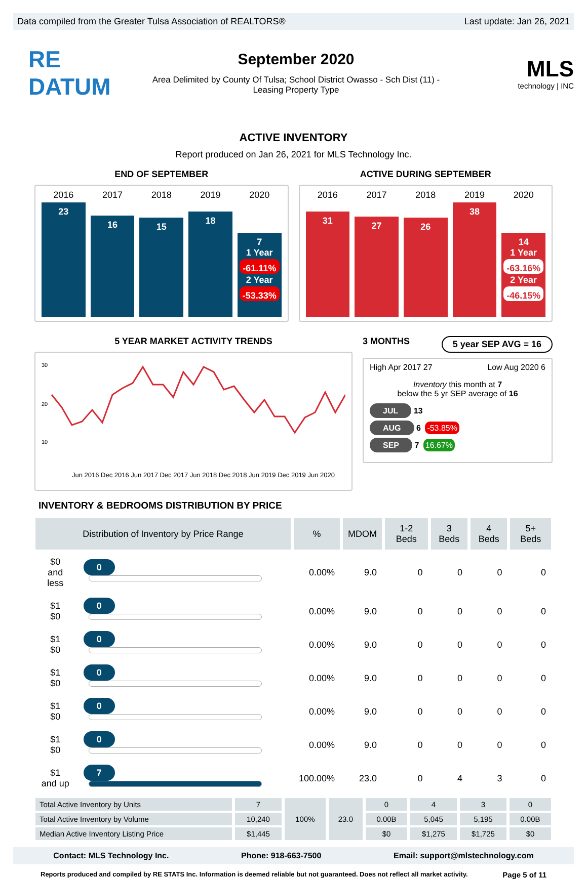Data compiled from the Greater Tulsa Association of REALTORS® Last update: Jan 26, 2021
RE DATUM
September 2020
Area Delimited by County Of Tulsa; School District Owasso - Sch Dist (11) -
Leasing Property Type
MLS
technology | INC
ACTIVE INVENTORY
Report produced on Jan 26, 2021 for MLS Technology Inc.
END OF SEPTEMBER
2016 2017 2018 2019 2020
23
16
15
18
7
1 Year
-61.11%
2 Year
-53.33%
ACTIVE DURING SEPTEMBER
2016 2017 2018 2019 2020
31
27
26
38
14
1 Year
-63.16%
2 Year
-46.15%
5 YEAR MARKET ACTIVITY TRENDS
30
20
10
Jun 2016 Dec 2016 Jun 2017 Dec 2017 Jun 2018 Dec 2018 Jun 2019 Dec 2019 Jun 2020
3 MONTHS 5 year SEP AVG = 16
High Apr 2017 27 Low Aug 2020 6
Inventory this month at 7
below the 5 yr SEP average of 16
JUL 13
AUG 6 -53.85%
SEP 7 16.67%
INVENTORY & BEDROOMS DISTRIBUTION BY PRICE
| Distribution of Inventory by Price Range | | % | MDOM | 1-2 Beds | 3 Beds | 4 Beds | 5+ Beds |
| --- | --- | --- | --- | --- | --- | --- | --- |
| $0 and less | 0 | 0.00% | 9.0 | 0 | 0 | 0 | 0 |
| $1 $0 | 0 | 0.00% | 9.0 | 0 | 0 | 0 | 0 |
| $1 $0 | 0 | 0.00% | 9.0 | 0 | 0 | 0 | 0 |
| $1 $0 | 0 | 0.00% | 9.0 | 0 | 0 | 0 | 0 |
| $1 $0 | 0 | 0.00% | 9.0 | 0 | 0 | 0 | 0 |
| $1 $0 | 0 | 0.00% | 9.0 | 0 | 0 | 0 | 0 |
| $1 and up | 7 | 100.00% | 23.0 | 0 | 4 | 3 | 0 |
| Total Active Inventory by Units | 7 | 100% | 23.0 | 0 | 4 | 3 | 0 |
| --- | --- | --- | --- | --- | --- | --- | --- |
| Total Active Inventory by Volume | 10,240 | | | 0.00B | 5,045 | 5,195 | 0.00B |
| Median Active Inventory Listing Price | $1,445 | | | $0 | $1,275 | $1,725 | $0 |
Contact: MLS Technology Inc. Phone: 918-663-7500 Email: support@mlstechnology.com
Reports produced and compiled by RE STATS Inc. Information is deemed reliable but not guaranteed. Does not reflect all market activity. Page 5 of 11